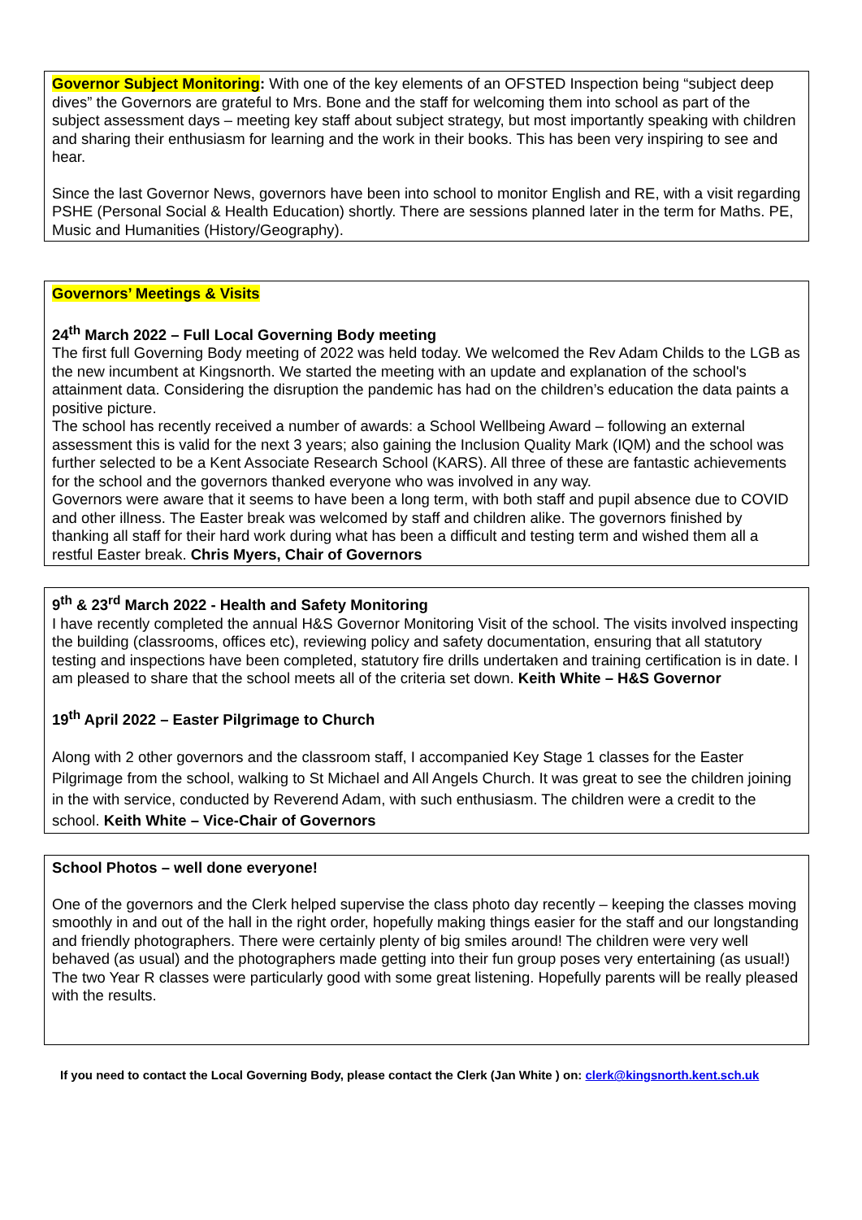Governor Subject Monitoring: With one of the key elements of an OFSTED Inspection being “subject deep dives” the Governors are grateful to Mrs. Bone and the staff for welcoming them into school as part of the subject assessment days – meeting key staff about subject strategy, but most importantly speaking with children and sharing their enthusiasm for learning and the work in their books. This has been very inspiring to see and hear.
Since the last Governor News, governors have been into school to monitor English and RE, with a visit regarding PSHE (Personal Social & Health Education) shortly. There are sessions planned later in the term for Maths. PE, Music and Humanities (History/Geography).
Governors’ Meetings & Visits
24<sup>th</sup> March 2022 – Full Local Governing Body meeting
The first full Governing Body meeting of 2022 was held today. We welcomed the Rev Adam Childs to the LGB as the new incumbent at Kingsnorth. We started the meeting with an update and explanation of the school's attainment data. Considering the disruption the pandemic has had on the children’s education the data paints a positive picture.
The school has recently received a number of awards: a School Wellbeing Award – following an external assessment this is valid for the next 3 years; also gaining the Inclusion Quality Mark (IQM) and the school was further selected to be a Kent Associate Research School (KARS). All three of these are fantastic achievements for the school and the governors thanked everyone who was involved in any way.
Governors were aware that it seems to have been a long term, with both staff and pupil absence due to COVID and other illness. The Easter break was welcomed by staff and children alike. The governors finished by thanking all staff for their hard work during what has been a difficult and testing term and wished them all a restful Easter break. Chris Myers, Chair of Governors
9<sup>th</sup> & 23<sup>rd</sup> March 2022 - Health and Safety Monitoring
I have recently completed the annual H&S Governor Monitoring Visit of the school. The visits involved inspecting the building (classrooms, offices etc), reviewing policy and safety documentation, ensuring that all statutory testing and inspections have been completed, statutory fire drills undertaken and training certification is in date. I am pleased to share that the school meets all of the criteria set down. Keith White – H&S Governor
19<sup>th</sup> April 2022 – Easter Pilgrimage to Church
Along with 2 other governors and the classroom staff, I accompanied Key Stage 1 classes for the Easter Pilgrimage from the school, walking to St Michael and All Angels Church. It was great to see the children joining in the with service, conducted by Reverend Adam, with such enthusiasm. The children were a credit to the school. Keith White – Vice-Chair of Governors
School Photos – well done everyone!
One of the governors and the Clerk helped supervise the class photo day recently – keeping the classes moving smoothly in and out of the hall in the right order, hopefully making things easier for the staff and our longstanding and friendly photographers. There were certainly plenty of big smiles around! The children were very well behaved (as usual) and the photographers made getting into their fun group poses very entertaining (as usual!) The two Year R classes were particularly good with some great listening. Hopefully parents will be really pleased with the results.
If you need to contact the Local Governing Body, please contact the Clerk (Jan White ) on: clerk@kingsnorth.kent.sch.uk